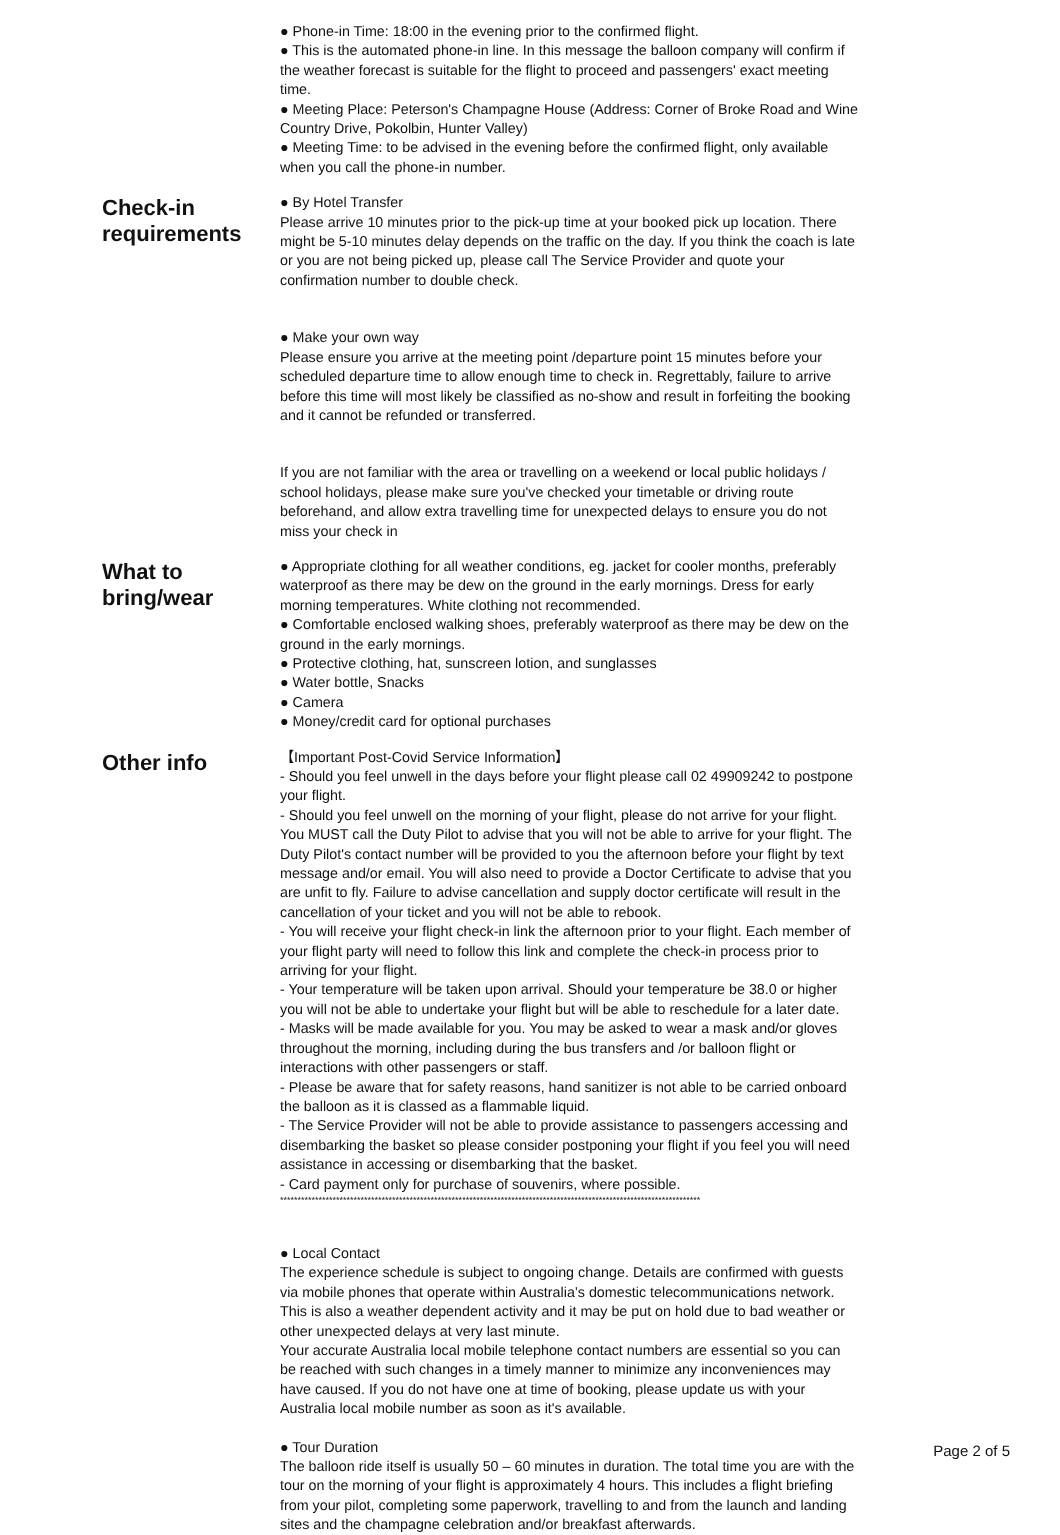● Phone-in Time: 18:00 in the evening prior to the confirmed flight.
● This is the automated phone-in line. In this message the balloon company will confirm if the weather forecast is suitable for the flight to proceed and passengers' exact meeting time.
● Meeting Place: Peterson's Champagne House (Address: Corner of Broke Road and Wine Country Drive, Pokolbin, Hunter Valley)
● Meeting Time: to be advised in the evening before the confirmed flight, only available when you call the phone-in number.
Check-in requirements
● By Hotel Transfer
Please arrive 10 minutes prior to the pick-up time at your booked pick up location. There might be 5-10 minutes delay depends on the traffic on the day. If you think the coach is late or you are not being picked up, please call The Service Provider and quote your confirmation number to double check.
● Make your own way
Please ensure you arrive at the meeting point /departure point 15 minutes before your scheduled departure time to allow enough time to check in. Regrettably, failure to arrive before this time will most likely be classified as no-show and result in forfeiting the booking and it cannot be refunded or transferred.
If you are not familiar with the area or travelling on a weekend or local public holidays / school holidays, please make sure you've checked your timetable or driving route beforehand, and allow extra travelling time for unexpected delays to ensure you do not miss your check in
What to bring/wear
● Appropriate clothing for all weather conditions, eg. jacket for cooler months, preferably waterproof as there may be dew on the ground in the early mornings. Dress for early morning temperatures. White clothing not recommended.
● Comfortable enclosed walking shoes, preferably waterproof as there may be dew on the ground in the early mornings.
● Protective clothing, hat, sunscreen lotion, and sunglasses
● Water bottle, Snacks
● Camera
● Money/credit card for optional purchases
Other info
【Important Post-Covid Service Information】
- Should you feel unwell in the days before your flight please call 02 49909242 to postpone your flight.
- Should you feel unwell on the morning of your flight, please do not arrive for your flight. You MUST call the Duty Pilot to advise that you will not be able to arrive for your flight. The Duty Pilot's contact number will be provided to you the afternoon before your flight by text message and/or email. You will also need to provide a Doctor Certificate to advise that you are unfit to fly. Failure to advise cancellation and supply doctor certificate will result in the cancellation of your ticket and you will not be able to rebook.
- You will receive your flight check-in link the afternoon prior to your flight. Each member of your flight party will need to follow this link and complete the check-in process prior to arriving for your flight.
- Your temperature will be taken upon arrival. Should your temperature be 38.0 or higher you will not be able to undertake your flight but will be able to reschedule for a later date.
- Masks will be made available for you. You may be asked to wear a mask and/or gloves throughout the morning, including during the bus transfers and /or balloon flight or interactions with other passengers or staff.
- Please be aware that for safety reasons, hand sanitizer is not able to be carried onboard the balloon as it is classed as a flammable liquid.
- The Service Provider will not be able to provide assistance to passengers accessing and disembarking the basket so please consider postponing your flight if you feel you will need assistance in accessing or disembarking that the basket.
- Card payment only for purchase of souvenirs, where possible.
************************************************************************************************************************
● Local Contact
The experience schedule is subject to ongoing change. Details are confirmed with guests via mobile phones that operate within Australia’s domestic telecommunications network. This is also a weather dependent activity and it may be put on hold due to bad weather or other unexpected delays at very last minute.
Your accurate Australia local mobile telephone contact numbers are essential so you can be reached with such changes in a timely manner to minimize any inconveniences may have caused. If you do not have one at time of booking, please update us with your Australia local mobile number as soon as it's available.
● Tour Duration
The balloon ride itself is usually 50 – 60 minutes in duration. The total time you are with the tour on the morning of your flight is approximately 4 hours. This includes a flight briefing from your pilot, completing some paperwork, travelling to and from the launch and landing sites and the champagne celebration and/or breakfast afterwards.
Page 2 of 5